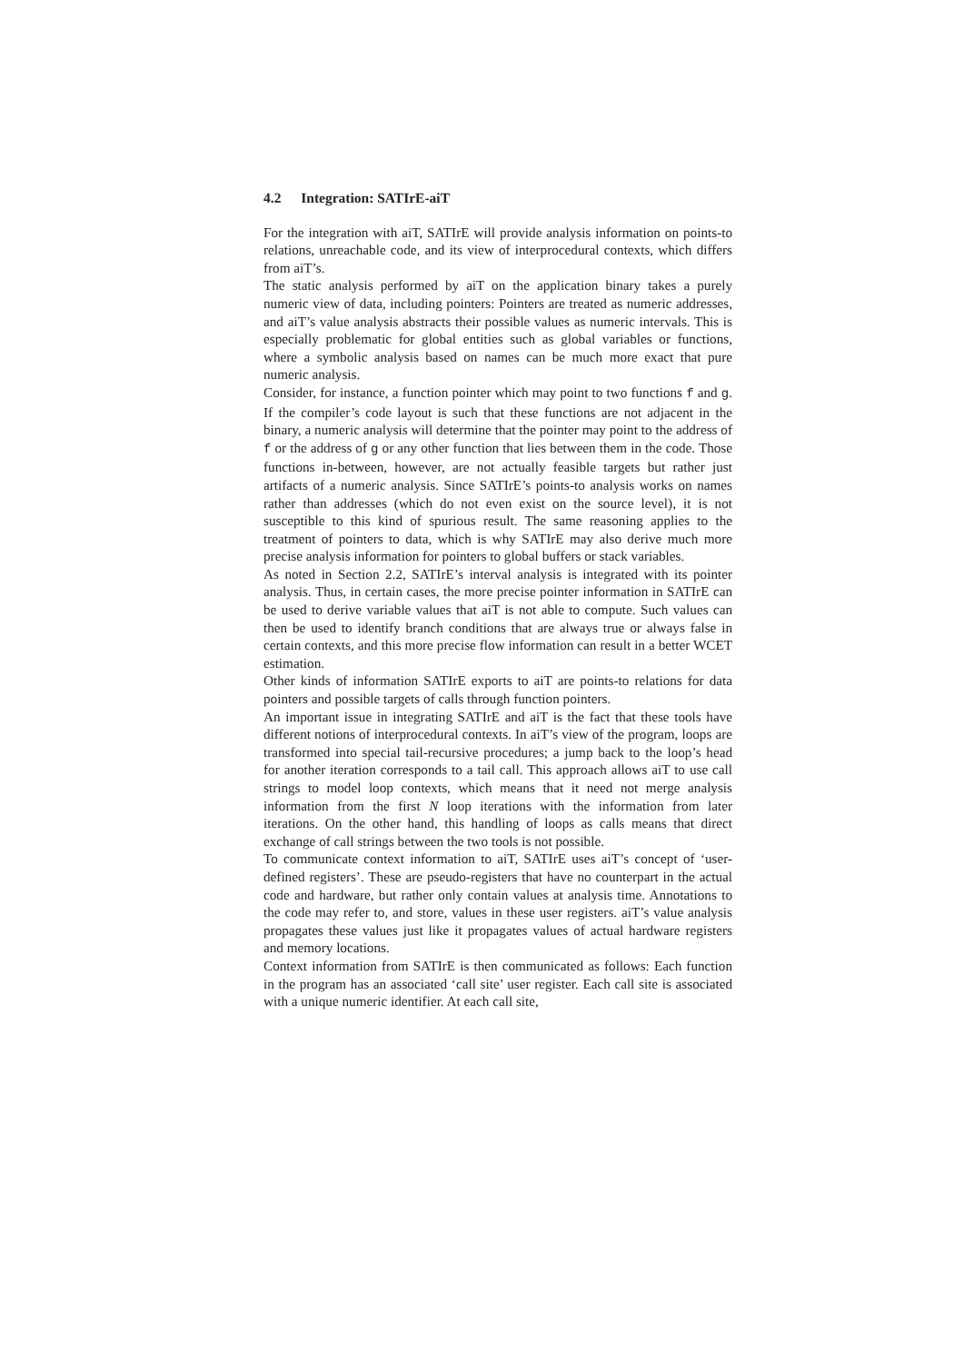4.2 Integration: SATIrE-aiT
For the integration with aiT, SATIrE will provide analysis information on points-to relations, unreachable code, and its view of interprocedural contexts, which differs from aiT’s.
The static analysis performed by aiT on the application binary takes a purely numeric view of data, including pointers: Pointers are treated as numeric addresses, and aiT’s value analysis abstracts their possible values as numeric intervals. This is especially problematic for global entities such as global variables or functions, where a symbolic analysis based on names can be much more exact that pure numeric analysis.
Consider, for instance, a function pointer which may point to two functions f and g. If the compiler’s code layout is such that these functions are not adjacent in the binary, a numeric analysis will determine that the pointer may point to the address of f or the address of g or any other function that lies between them in the code. Those functions in-between, however, are not actually feasible targets but rather just artifacts of a numeric analysis. Since SATIrE’s points-to analysis works on names rather than addresses (which do not even exist on the source level), it is not susceptible to this kind of spurious result. The same reasoning applies to the treatment of pointers to data, which is why SATIrE may also derive much more precise analysis information for pointers to global buffers or stack variables.
As noted in Section 2.2, SATIrE’s interval analysis is integrated with its pointer analysis. Thus, in certain cases, the more precise pointer information in SATIrE can be used to derive variable values that aiT is not able to compute. Such values can then be used to identify branch conditions that are always true or always false in certain contexts, and this more precise flow information can result in a better WCET estimation.
Other kinds of information SATIrE exports to aiT are points-to relations for data pointers and possible targets of calls through function pointers.
An important issue in integrating SATIrE and aiT is the fact that these tools have different notions of interprocedural contexts. In aiT’s view of the program, loops are transformed into special tail-recursive procedures; a jump back to the loop’s head for another iteration corresponds to a tail call. This approach allows aiT to use call strings to model loop contexts, which means that it need not merge analysis information from the first N loop iterations with the information from later iterations. On the other hand, this handling of loops as calls means that direct exchange of call strings between the two tools is not possible.
To communicate context information to aiT, SATIrE uses aiT’s concept of ‘user-defined registers’. These are pseudo-registers that have no counterpart in the actual code and hardware, but rather only contain values at analysis time. Annotations to the code may refer to, and store, values in these user registers. aiT’s value analysis propagates these values just like it propagates values of actual hardware registers and memory locations.
Context information from SATIrE is then communicated as follows: Each function in the program has an associated ‘call site’ user register. Each call site is associated with a unique numeric identifier. At each call site,